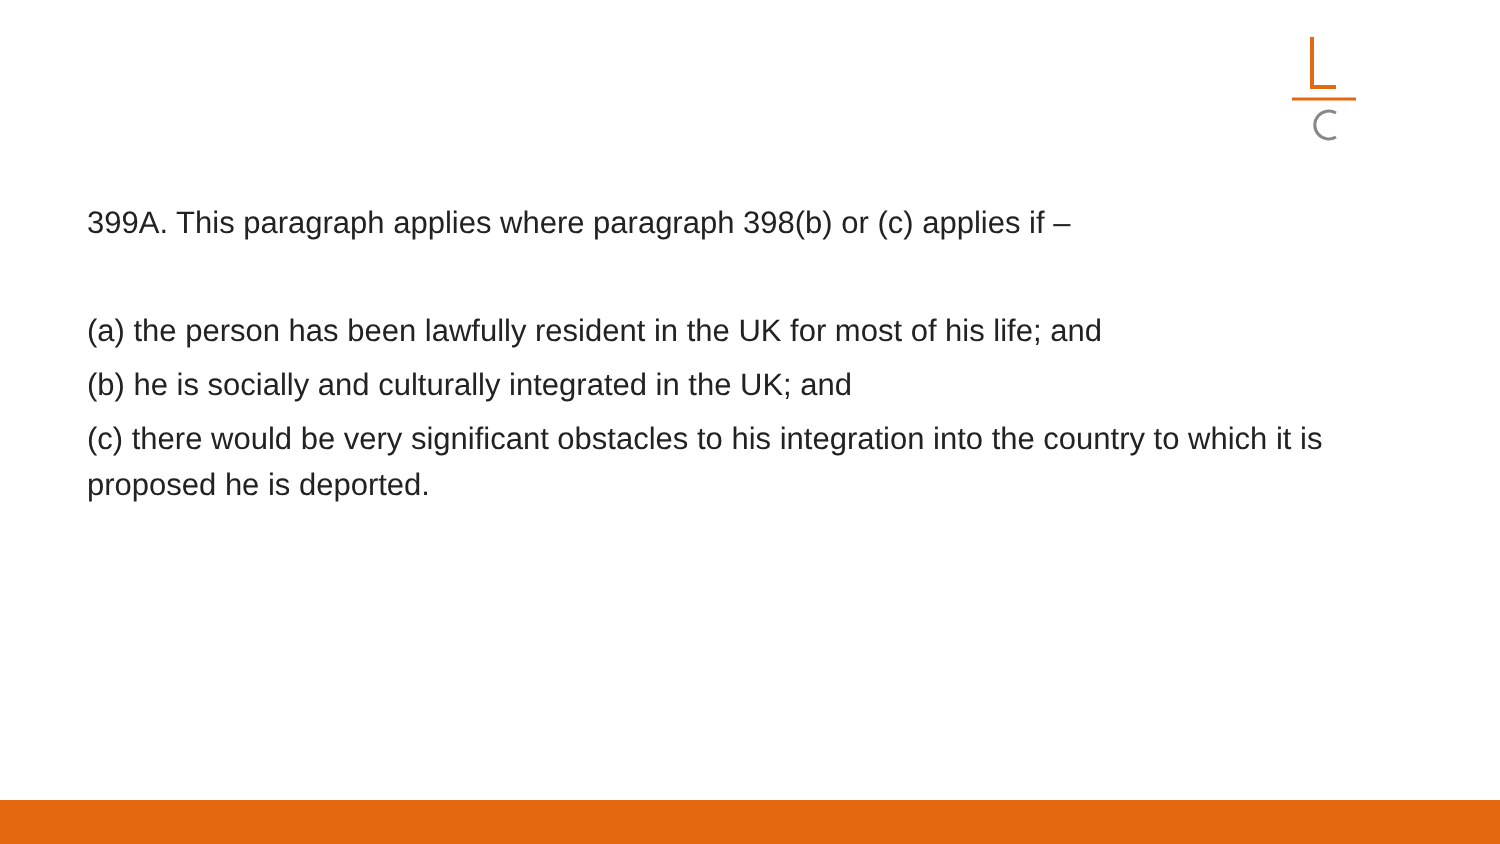399A. This paragraph applies where paragraph 398(b) or (c) applies if –
(a) the person has been lawfully resident in the UK for most of his life; and
(b) he is socially and culturally integrated in the UK; and
(c) there would be very significant obstacles to his integration into the country to which it is proposed he is deported.